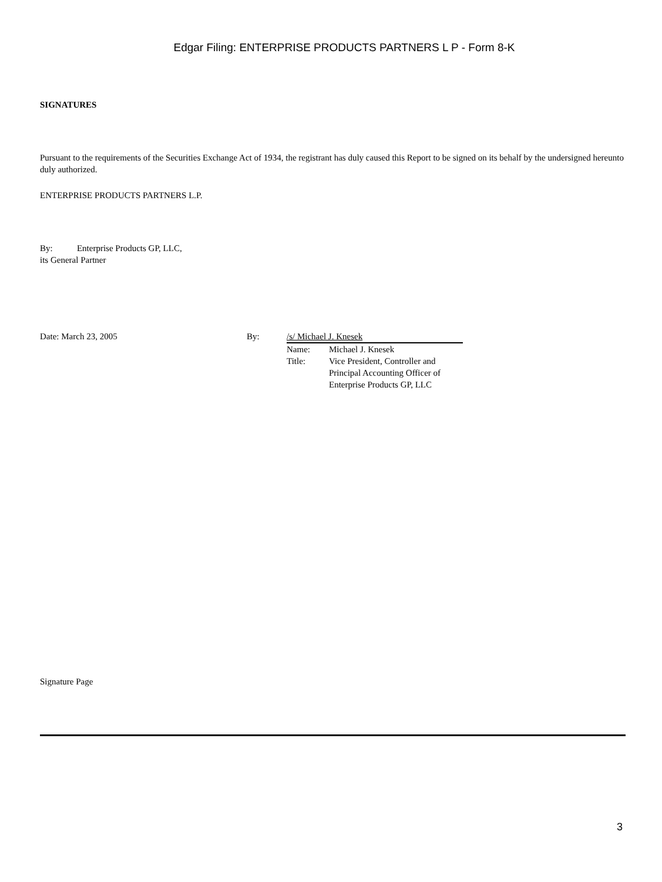Edgar Filing: ENTERPRISE PRODUCTS PARTNERS L P - Form 8-K
SIGNATURES
Pursuant to the requirements of the Securities Exchange Act of 1934, the registrant has duly caused this Report to be signed on its behalf by the undersigned hereunto duly authorized.
ENTERPRISE PRODUCTS PARTNERS L.P.
By: Enterprise Products GP, LLC,
its General Partner
| Date: March 23, 2005 | By: | /s/ Michael J. Knesek | |
| | | Name: | Michael J. Knesek |
| | | Title: | Vice President, Controller and Principal Accounting Officer of Enterprise Products GP, LLC |
Signature Page
3